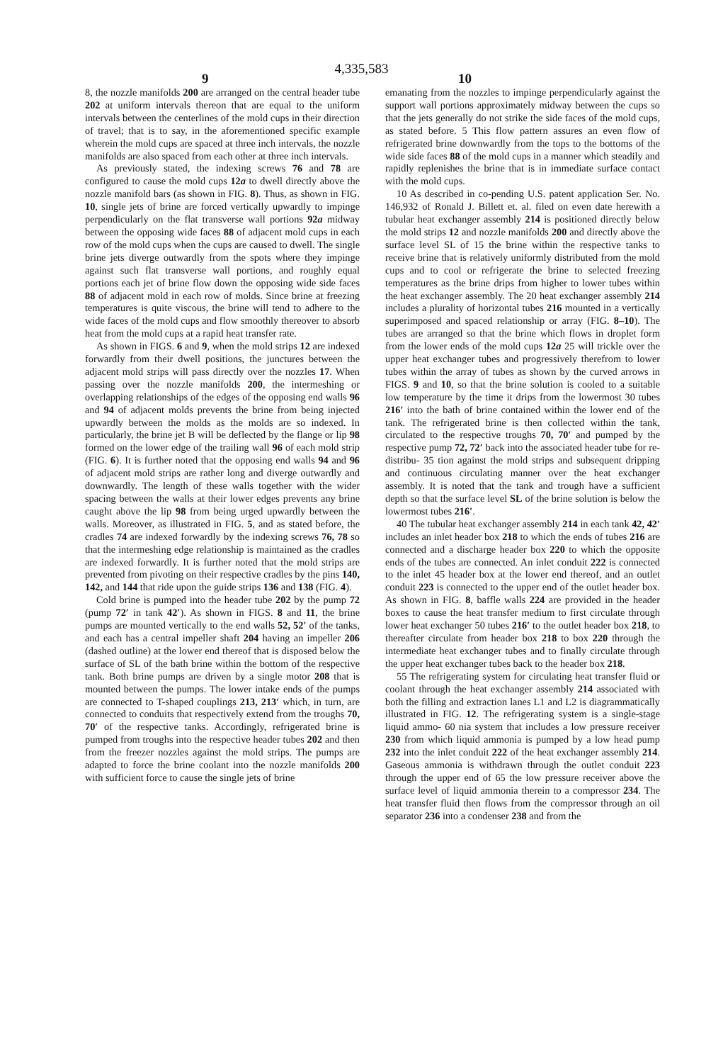4,335,583
9 10
8, the nozzle manifolds 200 are arranged on the central header tube 202 at uniform intervals thereon that are equal to the uniform intervals between the centerlines of the mold cups in their direction of travel; that is to say, in the aforementioned specific example wherein the mold cups are spaced at three inch intervals, the nozzle manifolds are also spaced from each other at three inch intervals.
As previously stated, the indexing screws 76 and 78 are configured to cause the mold cups 12a to dwell directly above the nozzle manifold bars (as shown in FIG. 8). Thus, as shown in FIG. 10, single jets of brine are forced vertically upwardly to impinge perpendicularly on the flat transverse wall portions 92a midway between the opposing wide faces 88 of adjacent mold cups in each row of the mold cups when the cups are caused to dwell. The single brine jets diverge outwardly from the spots where they impinge against such flat transverse wall portions, and roughly equal portions each jet of brine flow down the opposing wide side faces 88 of adjacent mold in each row of molds. Since brine at freezing temperatures is quite viscous, the brine will tend to adhere to the wide faces of the mold cups and flow smoothly thereover to absorb heat from the mold cups at a rapid heat transfer rate.
As shown in FIGS. 6 and 9, when the mold strips 12 are indexed forwardly from their dwell positions, the junctures between the adjacent mold strips will pass directly over the nozzles 17. When passing over the nozzle manifolds 200, the intermeshing or overlapping relationships of the edges of the opposing end walls 96 and 94 of adjacent molds prevents the brine from being injected upwardly between the molds as the molds are so indexed. In particularly, the brine jet B will be deflected by the flange or lip 98 formed on the lower edge of the trailing wall 96 of each mold strip (FIG. 6). It is further noted that the opposing end walls 94 and 96 of adjacent mold strips are rather long and diverge outwardly and downwardly. The length of these walls together with the wider spacing between the walls at their lower edges prevents any brine caught above the lip 98 from being urged upwardly between the walls. Moreover, as illustrated in FIG. 5, and as stated before, the cradles 74 are indexed forwardly by the indexing screws 76, 78 so that the intermeshing edge relationship is maintained as the cradles are indexed forwardly. It is further noted that the mold strips are prevented from pivoting on their respective cradles by the pins 140, 142, and 144 that ride upon the guide strips 136 and 138 (FIG. 4).
Cold brine is pumped into the header tube 202 by the pump 72 (pump 72′ in tank 42′). As shown in FIGS. 8 and 11, the brine pumps are mounted vertically to the end walls 52, 52′ of the tanks, and each has a central impeller shaft 204 having an impeller 206 (dashed outline) at the lower end thereof that is disposed below the surface of SL of the bath brine within the bottom of the respective tank. Both brine pumps are driven by a single motor 208 that is mounted between the pumps. The lower intake ends of the pumps are connected to T-shaped couplings 213, 213′ which, in turn, are connected to conduits that respectively extend from the troughs 70, 70′ of the respective tanks. Accordingly, refrigerated brine is pumped from troughs into the respective header tubes 202 and then from the freezer nozzles against the mold strips. The pumps are adapted to force the brine coolant into the nozzle manifolds 200 with sufficient force to cause the single jets of brine
emanating from the nozzles to impinge perpendicularly against the support wall portions approximately midway between the cups so that the jets generally do not strike the side faces of the mold cups, as stated before. 5 This flow pattern assures an even flow of refrigerated brine downwardly from the tops to the bottoms of the wide side faces 88 of the mold cups in a manner which steadily and rapidly replenishes the brine that is in immediate surface contact with the mold cups.
10 As described in co-pending U.S. patent application Ser. No. 146,932 of Ronald J. Billett et. al. filed on even date herewith a tubular heat exchanger assembly 214 is positioned directly below the mold strips 12 and nozzle manifolds 200 and directly above the surface level SL of 15 the brine within the respective tanks to receive brine that is relatively uniformly distributed from the mold cups and to cool or refrigerate the brine to selected freezing temperatures as the brine drips from higher to lower tubes within the heat exchanger assembly. The 20 heat exchanger assembly 214 includes a plurality of horizontal tubes 216 mounted in a vertically superimposed and spaced relationship or array (FIG. 8–10). The tubes are arranged so that the brine which flows in droplet form from the lower ends of the mold cups 12a 25 will trickle over the upper heat exchanger tubes and progressively therefrom to lower tubes within the array of tubes as shown by the curved arrows in FIGS. 9 and 10, so that the brine solution is cooled to a suitable low temperature by the time it drips from the lowermost 30 tubes 216′ into the bath of brine contained within the lower end of the tank. The refrigerated brine is then collected within the tank, circulated to the respective troughs 70, 70′ and pumped by the respective pump 72, 72′ back into the associated header tube for re-distribu- 35 tion against the mold strips and subsequent dripping and continuous circulating manner over the heat exchanger assembly. It is noted that the tank and trough have a sufficient depth so that the surface level SL of the brine solution is below the lowermost tubes 216′.
40 The tubular heat exchanger assembly 214 in each tank 42, 42′ includes an inlet header box 218 to which the ends of tubes 216 are connected and a discharge header box 220 to which the opposite ends of the tubes are connected. An inlet conduit 222 is connected to the inlet 45 header box at the lower end thereof, and an outlet conduit 223 is connected to the upper end of the outlet header box. As shown in FIG. 8, baffle walls 224 are provided in the header boxes to cause the heat transfer medium to first circulate through lower heat exchanger 50 tubes 216′ to the outlet header box 218, to thereafter circulate from header box 218 to box 220 through the intermediate heat exchanger tubes and to finally circulate through the upper heat exchanger tubes back to the header box 218.
55 The refrigerating system for circulating heat transfer fluid or coolant through the heat exchanger assembly 214 associated with both the filling and extraction lanes L1 and L2 is diagrammatically illustrated in FIG. 12. The refrigerating system is a single-stage liquid ammo- 60 nia system that includes a low pressure receiver 230 from which liquid ammonia is pumped by a low head pump 232 into the inlet conduit 222 of the heat exchanger assembly 214. Gaseous ammonia is withdrawn through the outlet conduit 223 through the upper end of 65 the low pressure receiver above the surface level of liquid ammonia therein to a compressor 234. The heat transfer fluid then flows from the compressor through an oil separator 236 into a condenser 238 and from the